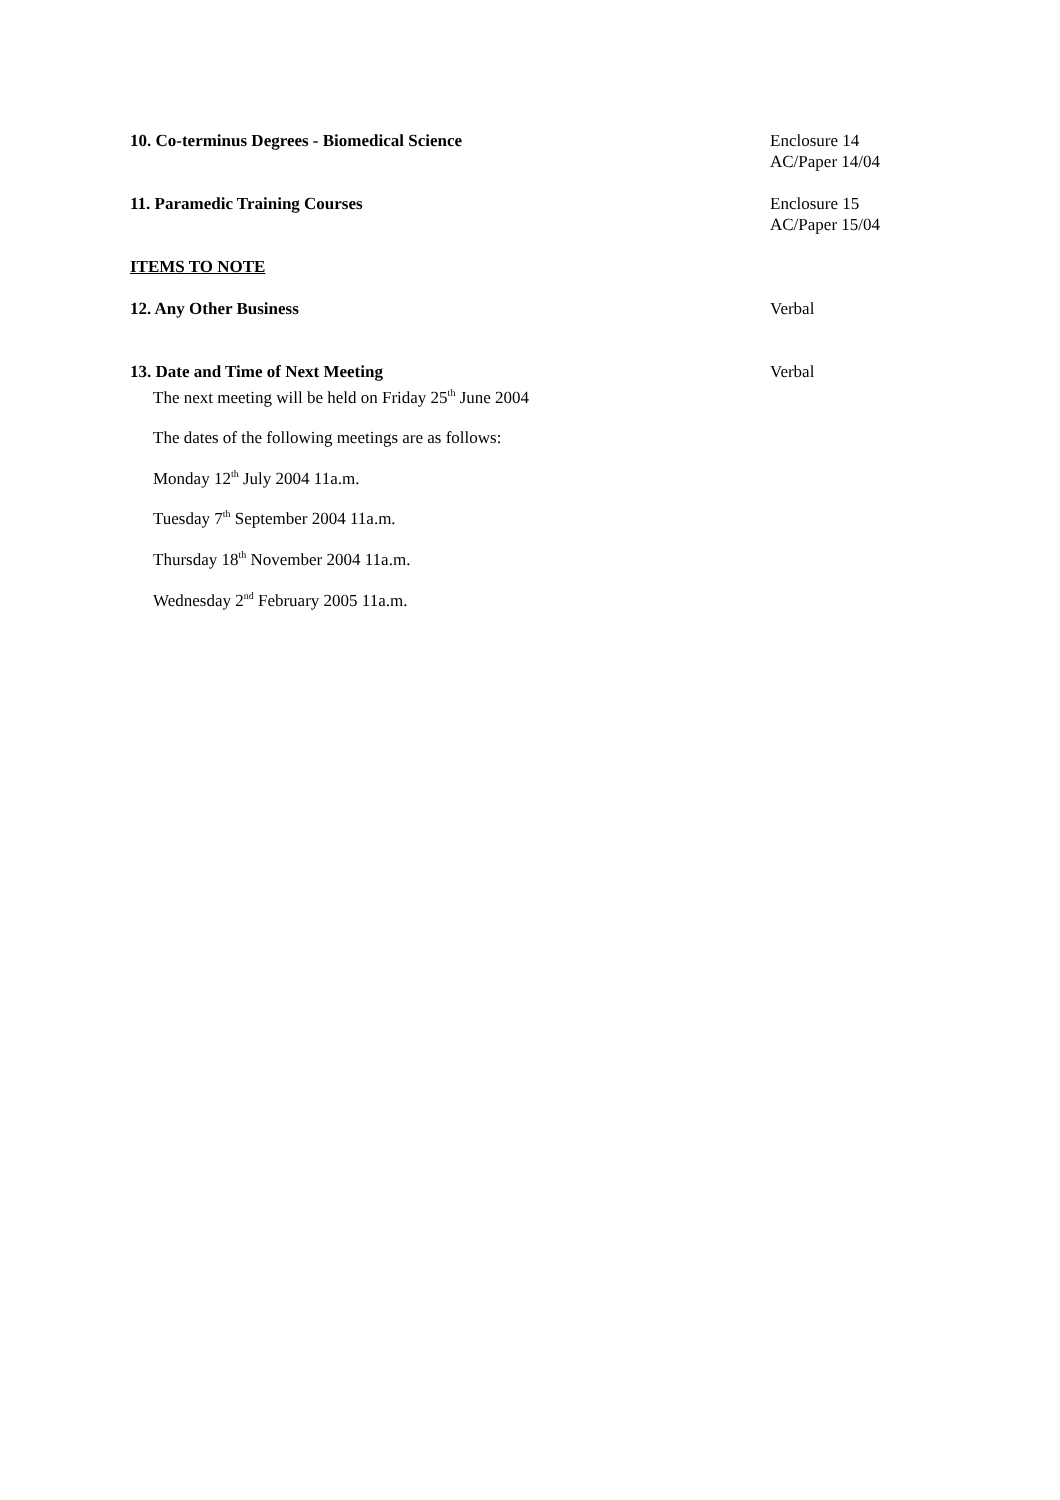10. Co-terminus Degrees - Biomedical Science Enclosure 14
AC/Paper 14/04
11. Paramedic Training Courses Enclosure 15
AC/Paper 15/04
ITEMS TO NOTE
12. Any Other Business Verbal
13. Date and Time of Next Meeting
The next meeting will be held on Friday 25<sup>th</sup> June 2004
Verbal
The dates of the following meetings are as follows:
Monday 12<sup>th</sup> July 2004 11a.m.
Tuesday 7<sup>th</sup> September 2004 11a.m.
Thursday 18<sup>th</sup> November 2004 11a.m.
Wednesday 2<sup>nd</sup> February 2005 11a.m.